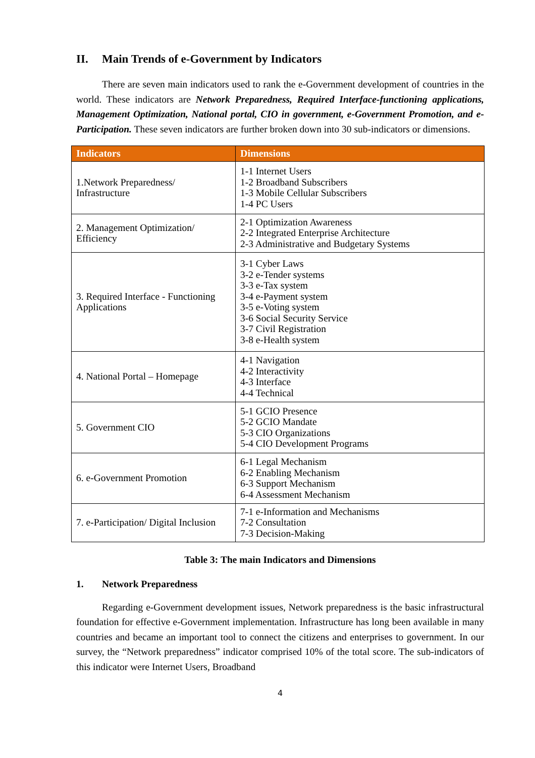II. Main Trends of e-Government by Indicators
There are seven main indicators used to rank the e-Government development of countries in the world. These indicators are Network Preparedness, Required Interface-functioning applications, Management Optimization, National portal, CIO in government, e-Government Promotion, and e-Participation. These seven indicators are further broken down into 30 sub-indicators or dimensions.
| Indicators | Dimensions |
| --- | --- |
| 1.Network Preparedness/ Infrastructure | 1-1 Internet Users 1-2 Broadband Subscribers 1-3 Mobile Cellular Subscribers 1-4 PC Users |
| 2. Management Optimization/ Efficiency | 2-1 Optimization Awareness 2-2 Integrated Enterprise Architecture 2-3 Administrative and Budgetary Systems |
| 3. Required Interface - Functioning Applications | 3-1 Cyber Laws 3-2 e-Tender systems 3-3 e-Tax system 3-4 e-Payment system 3-5 e-Voting system 3-6 Social Security Service 3-7 Civil Registration 3-8 e-Health system |
| 4. National Portal – Homepage | 4-1 Navigation 4-2 Interactivity 4-3 Interface 4-4 Technical |
| 5. Government CIO | 5-1 GCIO Presence 5-2 GCIO Mandate 5-3 CIO Organizations 5-4 CIO Development Programs |
| 6. e-Government Promotion | 6-1 Legal Mechanism 6-2 Enabling Mechanism 6-3 Support Mechanism 6-4 Assessment Mechanism |
| 7. e-Participation/ Digital Inclusion | 7-1 e-Information and Mechanisms 7-2 Consultation 7-3 Decision-Making |
Table 3: The main Indicators and Dimensions
1. Network Preparedness
Regarding e-Government development issues, Network preparedness is the basic infrastructural foundation for effective e-Government implementation. Infrastructure has long been available in many countries and became an important tool to connect the citizens and enterprises to government. In our survey, the “Network preparedness” indicator comprised 10% of the total score. The sub-indicators of this indicator were Internet Users, Broadband
4